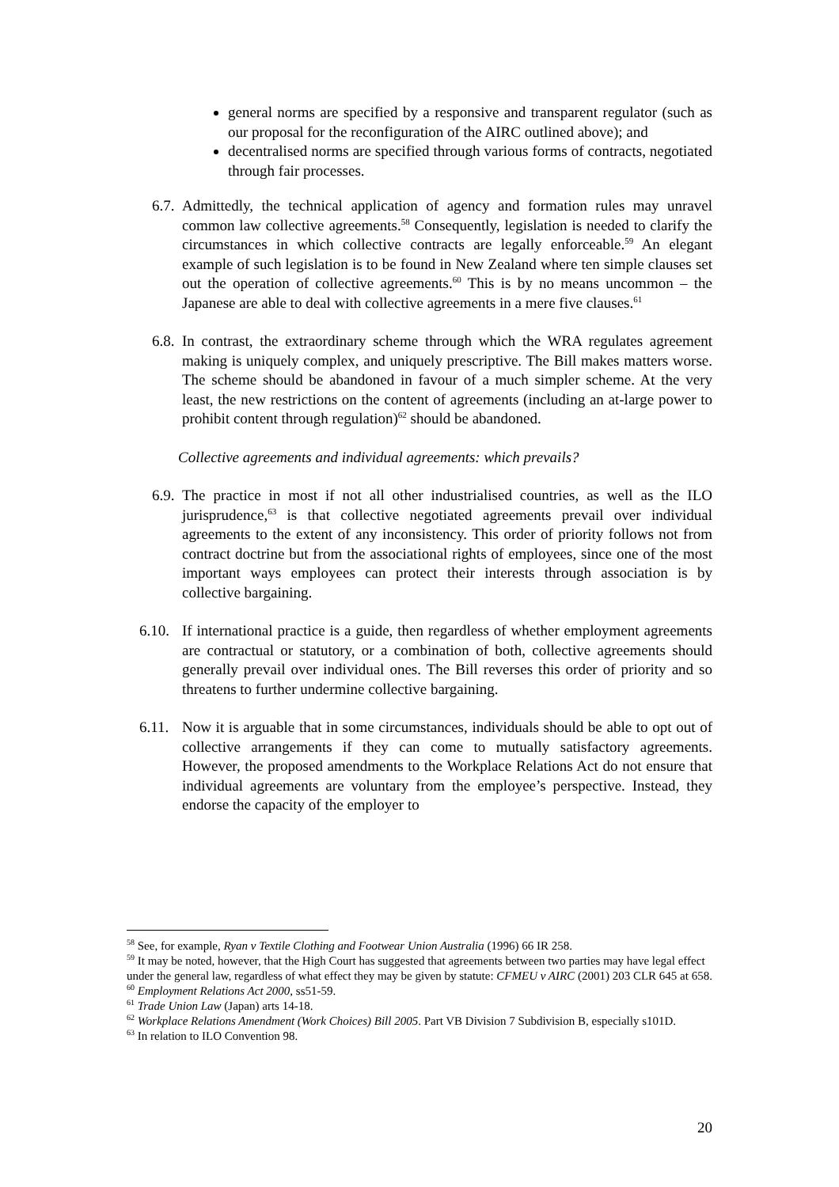general norms are specified by a responsive and transparent regulator (such as our proposal for the reconfiguration of the AIRC outlined above); and
decentralised norms are specified through various forms of contracts, negotiated through fair processes.
6.7. Admittedly, the technical application of agency and formation rules may unravel common law collective agreements.<sup>58</sup> Consequently, legislation is needed to clarify the circumstances in which collective contracts are legally enforceable.<sup>59</sup> An elegant example of such legislation is to be found in New Zealand where ten simple clauses set out the operation of collective agreements.<sup>60</sup> This is by no means uncommon – the Japanese are able to deal with collective agreements in a mere five clauses.<sup>61</sup>
6.8. In contrast, the extraordinary scheme through which the WRA regulates agreement making is uniquely complex, and uniquely prescriptive. The Bill makes matters worse. The scheme should be abandoned in favour of a much simpler scheme. At the very least, the new restrictions on the content of agreements (including an at-large power to prohibit content through regulation)<sup>62</sup> should be abandoned.
Collective agreements and individual agreements: which prevails?
6.9. The practice in most if not all other industrialised countries, as well as the ILO jurisprudence,<sup>63</sup> is that collective negotiated agreements prevail over individual agreements to the extent of any inconsistency. This order of priority follows not from contract doctrine but from the associational rights of employees, since one of the most important ways employees can protect their interests through association is by collective bargaining.
6.10. If international practice is a guide, then regardless of whether employment agreements are contractual or statutory, or a combination of both, collective agreements should generally prevail over individual ones. The Bill reverses this order of priority and so threatens to further undermine collective bargaining.
6.11. Now it is arguable that in some circumstances, individuals should be able to opt out of collective arrangements if they can come to mutually satisfactory agreements. However, the proposed amendments to the Workplace Relations Act do not ensure that individual agreements are voluntary from the employee’s perspective. Instead, they endorse the capacity of the employer to
<sup>58</sup> See, for example, Ryan v Textile Clothing and Footwear Union Australia (1996) 66 IR 258.
<sup>59</sup> It may be noted, however, that the High Court has suggested that agreements between two parties may have legal effect under the general law, regardless of what effect they may be given by statute: CFMEU v AIRC (2001) 203 CLR 645 at 658.
<sup>60</sup> Employment Relations Act 2000, ss51-59.
<sup>61</sup> Trade Union Law (Japan) arts 14-18.
<sup>62</sup> Workplace Relations Amendment (Work Choices) Bill 2005. Part VB Division 7 Subdivision B, especially s101D.
<sup>63</sup> In relation to ILO Convention 98.
20